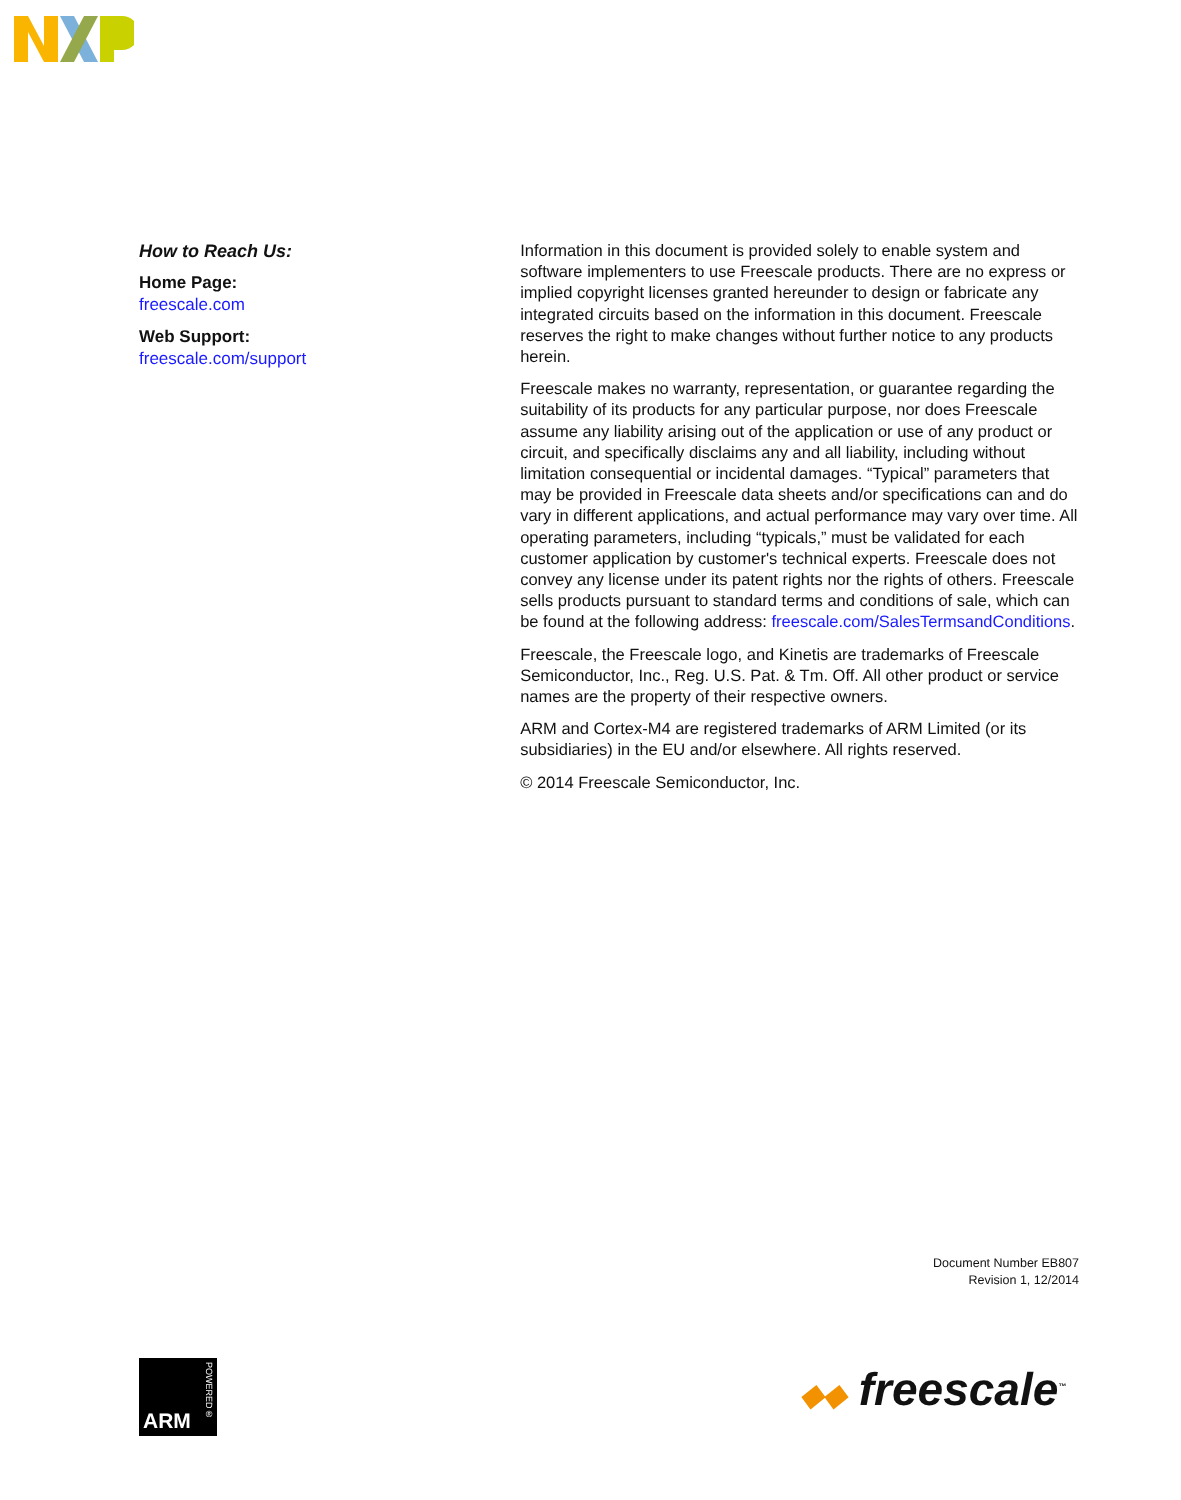How to Reach Us:
Home Page:
freescale.com
Web Support:
freescale.com/support
Information in this document is provided solely to enable system and software implementers to use Freescale products. There are no express or implied copyright licenses granted hereunder to design or fabricate any integrated circuits based on the information in this document. Freescale reserves the right to make changes without further notice to any products herein.
Freescale makes no warranty, representation, or guarantee regarding the suitability of its products for any particular purpose, nor does Freescale assume any liability arising out of the application or use of any product or circuit, and specifically disclaims any and all liability, including without limitation consequential or incidental damages. “Typical” parameters that may be provided in Freescale data sheets and/or specifications can and do vary in different applications, and actual performance may vary over time. All operating parameters, including “typicals,” must be validated for each customer application by customer's technical experts. Freescale does not convey any license under its patent rights nor the rights of others. Freescale sells products pursuant to standard terms and conditions of sale, which can be found at the following address: freescale.com/SalesTermsandConditions.
Freescale, the Freescale logo, and Kinetis are trademarks of Freescale Semiconductor, Inc., Reg. U.S. Pat. & Tm. Off. All other product or service names are the property of their respective owners.
ARM and Cortex-M4 are registered trademarks of ARM Limited (or its subsidiaries) in the EU and/or elsewhere. All rights reserved.
© 2014 Freescale Semiconductor, Inc.
Document Number EB807
Revision 1, 12/2014
ARM
POWERED®
◆◆ freescale<sup>™</sup>